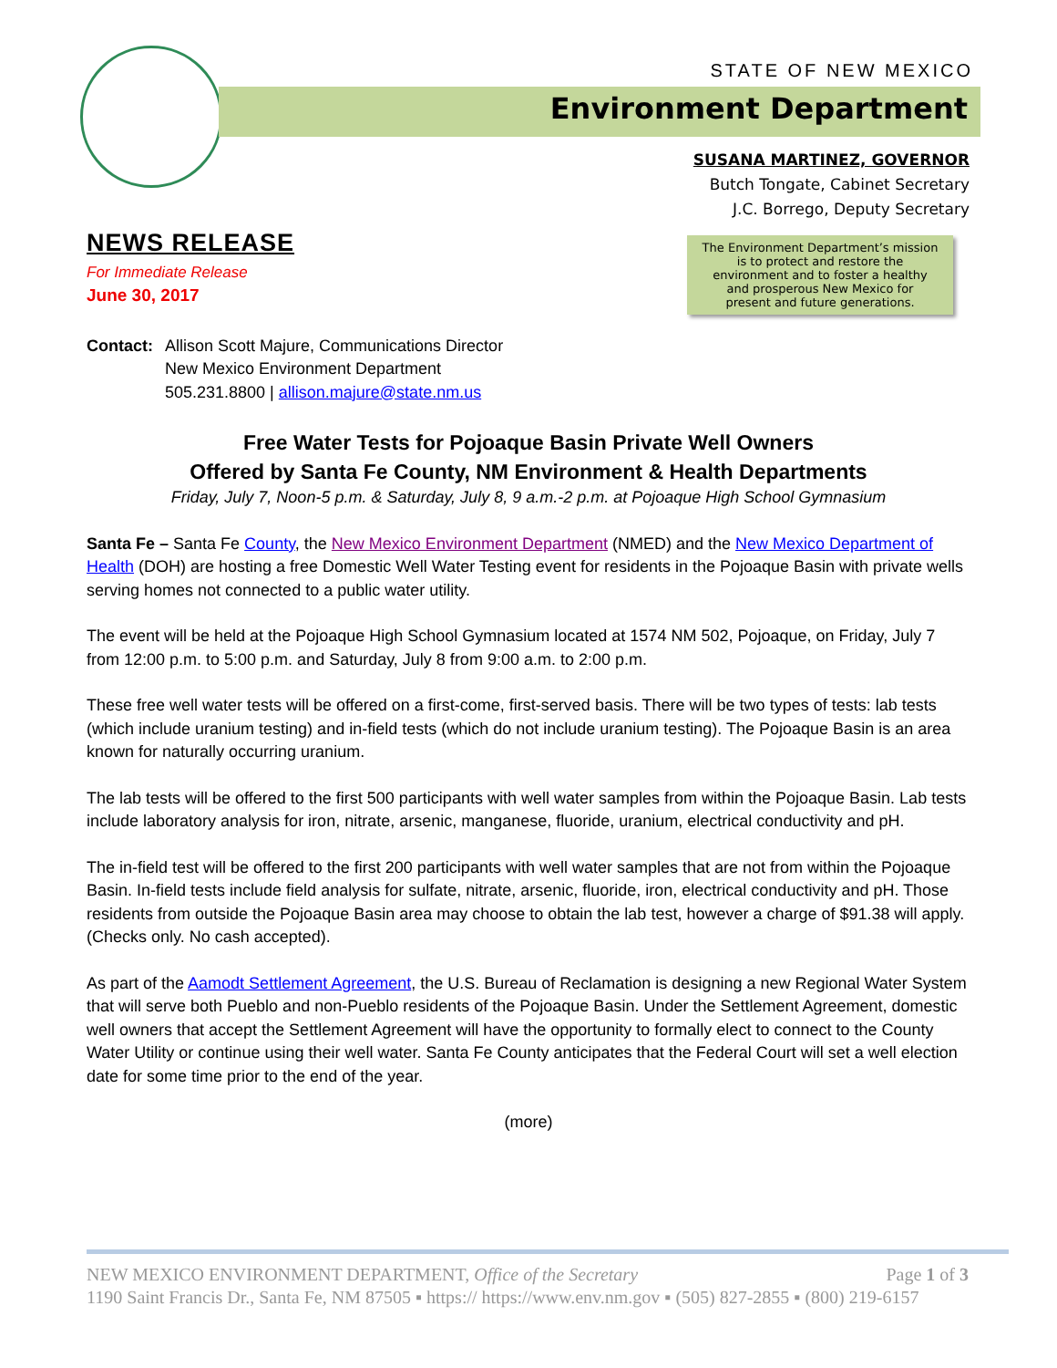STATE OF NEW MEXICO
Environment Department
SUSANA MARTINEZ, GOVERNOR
Butch Tongate, Cabinet Secretary
J.C. Borrego, Deputy Secretary
The Environment Department’s mission
is to protect and restore the
environment and to foster a healthy
and prosperous New Mexico for
present and future generations.
NEWS RELEASE
For Immediate Release
June 30, 2017
Contact:
Allison Scott Majure, Communications Director
New Mexico Environment Department
505.231.8800 | allison.majure@state.nm.us
Free Water Tests for Pojoaque Basin Private Well Owners
Offered by Santa Fe County, NM Environment & Health Departments
Friday, July 7, Noon-5 p.m. & Saturday, July 8, 9 a.m.-2 p.m. at Pojoaque High School Gymnasium
Santa Fe – Santa Fe County, the New Mexico Environment Department (NMED) and the New Mexico Department of Health (DOH) are hosting a free Domestic Well Water Testing event for residents in the Pojoaque Basin with private wells serving homes not connected to a public water utility.
The event will be held at the Pojoaque High School Gymnasium located at 1574 NM 502, Pojoaque, on Friday, July 7 from 12:00 p.m. to 5:00 p.m. and Saturday, July 8 from 9:00 a.m. to 2:00 p.m.
These free well water tests will be offered on a first-come, first-served basis. There will be two types of tests: lab tests (which include uranium testing) and in-field tests (which do not include uranium testing). The Pojoaque Basin is an area known for naturally occurring uranium.
The lab tests will be offered to the first 500 participants with well water samples from within the Pojoaque Basin. Lab tests include laboratory analysis for iron, nitrate, arsenic, manganese, fluoride, uranium, electrical conductivity and pH.
The in-field test will be offered to the first 200 participants with well water samples that are not from within the Pojoaque Basin. In-field tests include field analysis for sulfate, nitrate, arsenic, fluoride, iron, electrical conductivity and pH. Those residents from outside the Pojoaque Basin area may choose to obtain the lab test, however a charge of $91.38 will apply. (Checks only. No cash accepted).
As part of the Aamodt Settlement Agreement, the U.S. Bureau of Reclamation is designing a new Regional Water System that will serve both Pueblo and non-Pueblo residents of the Pojoaque Basin. Under the Settlement Agreement, domestic well owners that accept the Settlement Agreement will have the opportunity to formally elect to connect to the County Water Utility or continue using their well water. Santa Fe County anticipates that the Federal Court will set a well election date for some time prior to the end of the year.
(more)
NEW MEXICO ENVIRONMENT DEPARTMENT, Office of the Secretary Page 1 of 3
1190 Saint Francis Dr., Santa Fe, NM 87505 ▪ https:// https://www.env.nm.gov ▪ (505) 827-2855 ▪ (800) 219-6157